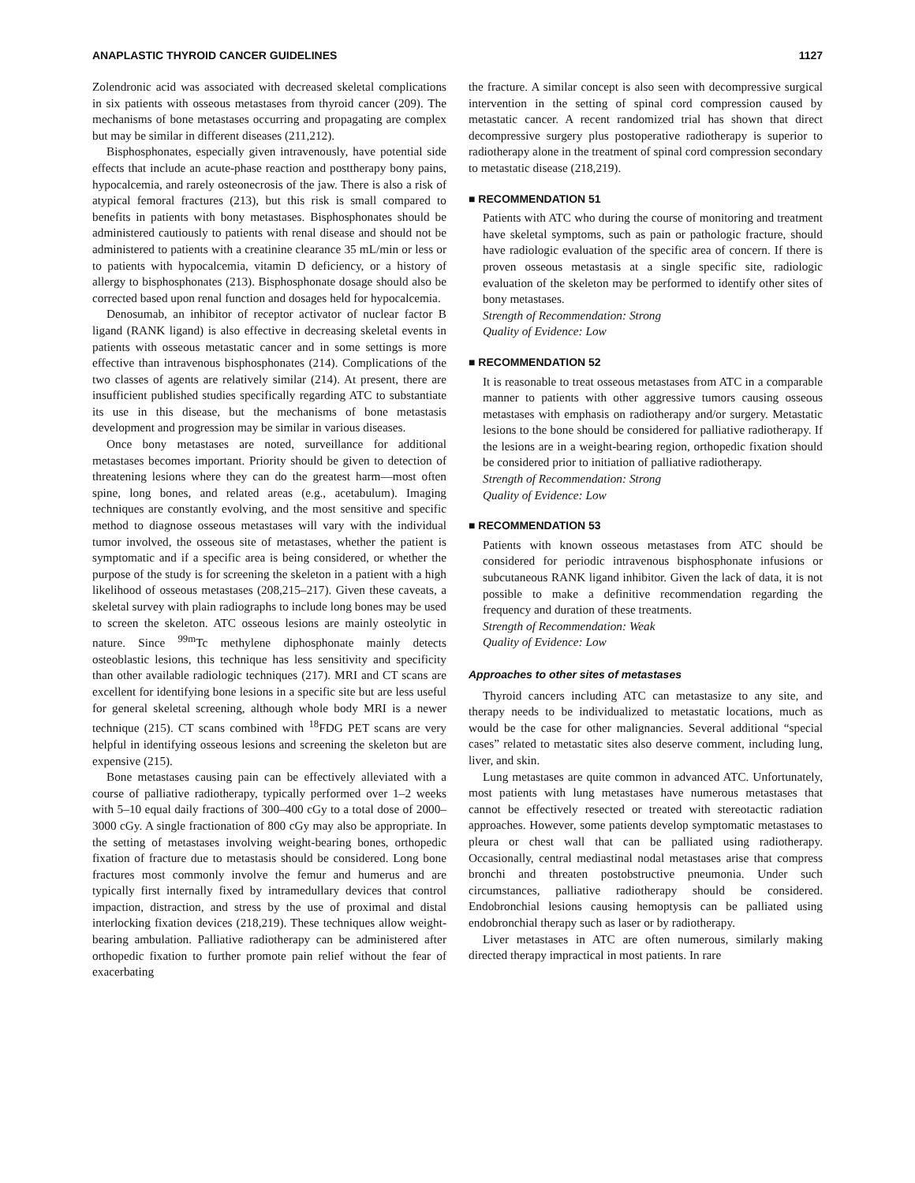ANAPLASTIC THYROID CANCER GUIDELINES 1127
Zolendronic acid was associated with decreased skeletal complications in six patients with osseous metastases from thyroid cancer (209). The mechanisms of bone metastases occurring and propagating are complex but may be similar in different diseases (211,212).
Bisphosphonates, especially given intravenously, have potential side effects that include an acute-phase reaction and posttherapy bony pains, hypocalcemia, and rarely osteonecrosis of the jaw. There is also a risk of atypical femoral fractures (213), but this risk is small compared to benefits in patients with bony metastases. Bisphosphonates should be administered cautiously to patients with renal disease and should not be administered to patients with a creatinine clearance 35 mL/min or less or to patients with hypocalcemia, vitamin D deficiency, or a history of allergy to bisphosphonates (213). Bisphosphonate dosage should also be corrected based upon renal function and dosages held for hypocalcemia.
Denosumab, an inhibitor of receptor activator of nuclear factor B ligand (RANK ligand) is also effective in decreasing skeletal events in patients with osseous metastatic cancer and in some settings is more effective than intravenous bisphosphonates (214). Complications of the two classes of agents are relatively similar (214). At present, there are insufficient published studies specifically regarding ATC to substantiate its use in this disease, but the mechanisms of bone metastasis development and progression may be similar in various diseases.
Once bony metastases are noted, surveillance for additional metastases becomes important. Priority should be given to detection of threatening lesions where they can do the greatest harm—most often spine, long bones, and related areas (e.g., acetabulum). Imaging techniques are constantly evolving, and the most sensitive and specific method to diagnose osseous metastases will vary with the individual tumor involved, the osseous site of metastases, whether the patient is symptomatic and if a specific area is being considered, or whether the purpose of the study is for screening the skeleton in a patient with a high likelihood of osseous metastases (208,215–217). Given these caveats, a skeletal survey with plain radiographs to include long bones may be used to screen the skeleton. ATC osseous lesions are mainly osteolytic in nature. Since <sup>99m</sup>Tc methylene diphosphonate mainly detects osteoblastic lesions, this technique has less sensitivity and specificity than other available radiologic techniques (217). MRI and CT scans are excellent for identifying bone lesions in a specific site but are less useful for general skeletal screening, although whole body MRI is a newer technique (215). CT scans combined with <sup>18</sup>FDG PET scans are very helpful in identifying osseous lesions and screening the skeleton but are expensive (215).
Bone metastases causing pain can be effectively alleviated with a course of palliative radiotherapy, typically performed over 1–2 weeks with 5–10 equal daily fractions of 300–400 cGy to a total dose of 2000–3000 cGy. A single fractionation of 800 cGy may also be appropriate. In the setting of metastases involving weight-bearing bones, orthopedic fixation of fracture due to metastasis should be considered. Long bone fractures most commonly involve the femur and humerus and are typically first internally fixed by intramedullary devices that control impaction, distraction, and stress by the use of proximal and distal interlocking fixation devices (218,219). These techniques allow weight-bearing ambulation. Palliative radiotherapy can be administered after orthopedic fixation to further promote pain relief without the fear of exacerbating
the fracture. A similar concept is also seen with decompressive surgical intervention in the setting of spinal cord compression caused by metastatic cancer. A recent randomized trial has shown that direct decompressive surgery plus postoperative radiotherapy is superior to radiotherapy alone in the treatment of spinal cord compression secondary to metastatic disease (218,219).
■ RECOMMENDATION 51
Patients with ATC who during the course of monitoring and treatment have skeletal symptoms, such as pain or pathologic fracture, should have radiologic evaluation of the specific area of concern. If there is proven osseous metastasis at a single specific site, radiologic evaluation of the skeleton may be performed to identify other sites of bony metastases.
Strength of Recommendation: Strong
Quality of Evidence: Low
■ RECOMMENDATION 52
It is reasonable to treat osseous metastases from ATC in a comparable manner to patients with other aggressive tumors causing osseous metastases with emphasis on radiotherapy and/or surgery. Metastatic lesions to the bone should be considered for palliative radiotherapy. If the lesions are in a weight-bearing region, orthopedic fixation should be considered prior to initiation of palliative radiotherapy.
Strength of Recommendation: Strong
Quality of Evidence: Low
■ RECOMMENDATION 53
Patients with known osseous metastases from ATC should be considered for periodic intravenous bisphosphonate infusions or subcutaneous RANK ligand inhibitor. Given the lack of data, it is not possible to make a definitive recommendation regarding the frequency and duration of these treatments.
Strength of Recommendation: Weak
Quality of Evidence: Low
Approaches to other sites of metastases
Thyroid cancers including ATC can metastasize to any site, and therapy needs to be individualized to metastatic locations, much as would be the case for other malignancies. Several additional “special cases” related to metastatic sites also deserve comment, including lung, liver, and skin.
Lung metastases are quite common in advanced ATC. Unfortunately, most patients with lung metastases have numerous metastases that cannot be effectively resected or treated with stereotactic radiation approaches. However, some patients develop symptomatic metastases to pleura or chest wall that can be palliated using radiotherapy. Occasionally, central mediastinal nodal metastases arise that compress bronchi and threaten postobstructive pneumonia. Under such circumstances, palliative radiotherapy should be considered. Endobronchial lesions causing hemoptysis can be palliated using endobronchial therapy such as laser or by radiotherapy.
Liver metastases in ATC are often numerous, similarly making directed therapy impractical in most patients. In rare